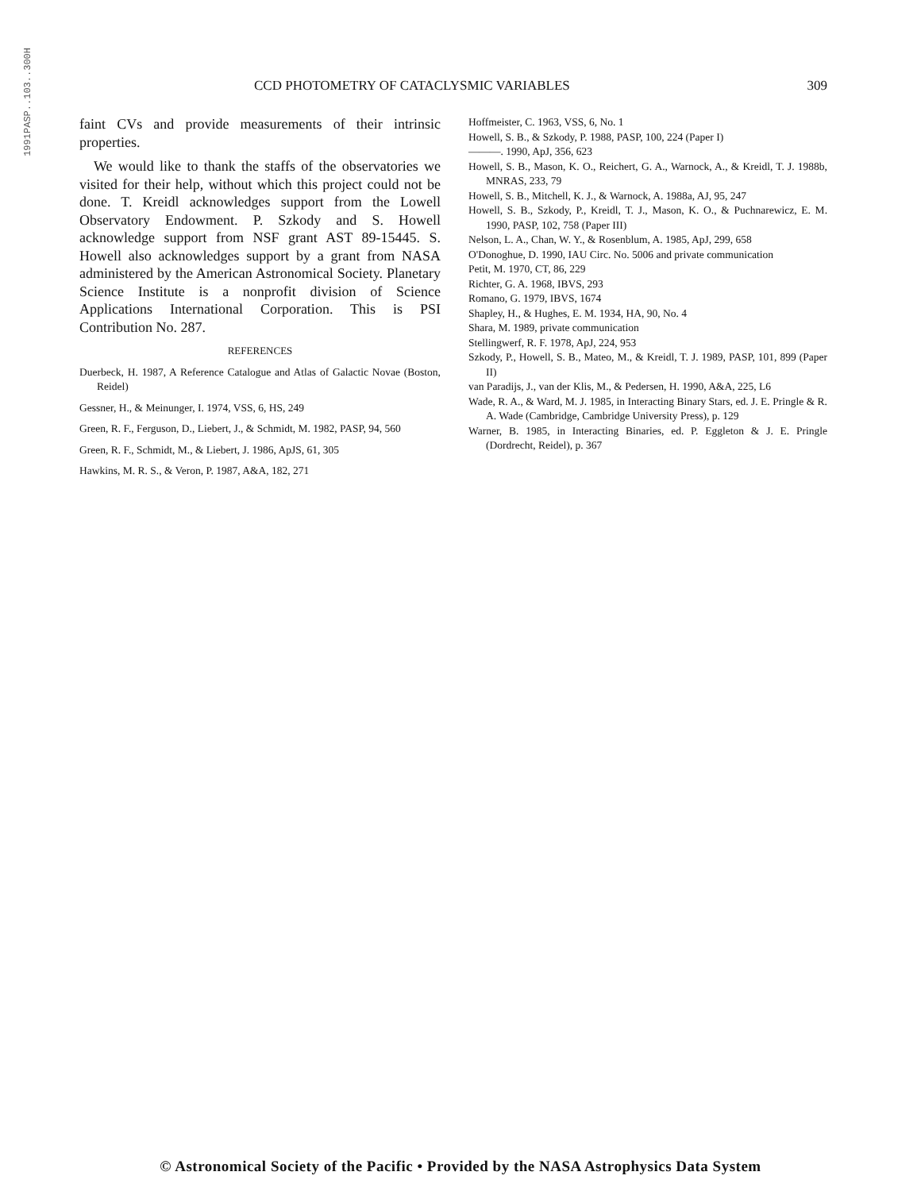1991PASP..103..300H
CCD PHOTOMETRY OF CATACLYSMIC VARIABLES 309
faint CVs and provide measurements of their intrinsic properties.
We would like to thank the staffs of the observatories we visited for their help, without which this project could not be done. T. Kreidl acknowledges support from the Lowell Observatory Endowment. P. Szkody and S. Howell acknowledge support from NSF grant AST 89-15445. S. Howell also acknowledges support by a grant from NASA administered by the American Astronomical Society. Planetary Science Institute is a nonprofit division of Science Applications International Corporation. This is PSI Contribution No. 287.
REFERENCES
Duerbeck, H. 1987, A Reference Catalogue and Atlas of Galactic Novae (Boston, Reidel)
Gessner, H., & Meinunger, I. 1974, VSS, 6, HS, 249
Green, R. F., Ferguson, D., Liebert, J., & Schmidt, M. 1982, PASP, 94, 560
Green, R. F., Schmidt, M., & Liebert, J. 1986, ApJS, 61, 305
Hawkins, M. R. S., & Veron, P. 1987, A&A, 182, 271
Hoffmeister, C. 1963, VSS, 6, No. 1
Howell, S. B., & Szkody, P. 1988, PASP, 100, 224 (Paper I)
———. 1990, ApJ, 356, 623
Howell, S. B., Mason, K. O., Reichert, G. A., Warnock, A., & Kreidl, T. J. 1988b, MNRAS, 233, 79
Howell, S. B., Mitchell, K. J., & Warnock, A. 1988a, AJ, 95, 247
Howell, S. B., Szkody, P., Kreidl, T. J., Mason, K. O., & Puchnarewicz, E. M. 1990, PASP, 102, 758 (Paper III)
Nelson, L. A., Chan, W. Y., & Rosenblum, A. 1985, ApJ, 299, 658
O'Donoghue, D. 1990, IAU Circ. No. 5006 and private communication
Petit, M. 1970, CT, 86, 229
Richter, G. A. 1968, IBVS, 293
Romano, G. 1979, IBVS, 1674
Shapley, H., & Hughes, E. M. 1934, HA, 90, No. 4
Shara, M. 1989, private communication
Stellingwerf, R. F. 1978, ApJ, 224, 953
Szkody, P., Howell, S. B., Mateo, M., & Kreidl, T. J. 1989, PASP, 101, 899 (Paper II)
van Paradijs, J., van der Klis, M., & Pedersen, H. 1990, A&A, 225, L6
Wade, R. A., & Ward, M. J. 1985, in Interacting Binary Stars, ed. J. E. Pringle & R. A. Wade (Cambridge, Cambridge University Press), p. 129
Warner, B. 1985, in Interacting Binaries, ed. P. Eggleton & J. E. Pringle (Dordrecht, Reidel), p. 367
© Astronomical Society of the Pacific • Provided by the NASA Astrophysics Data System